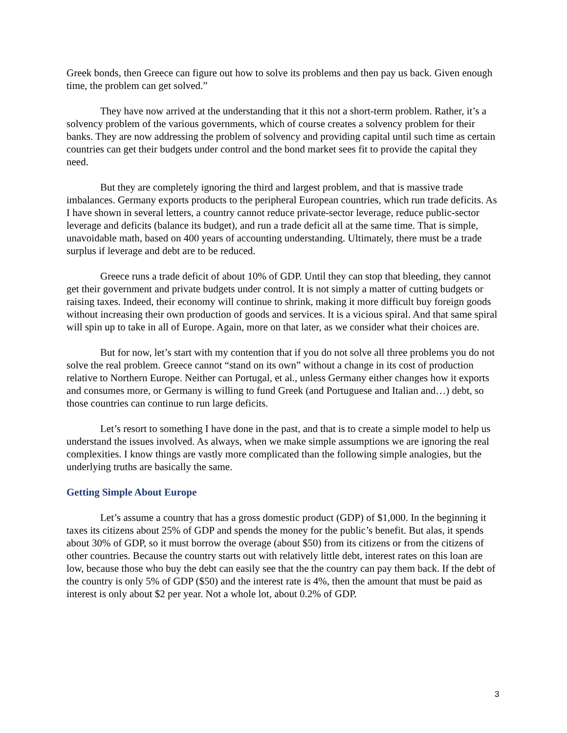Greek bonds, then Greece can figure out how to solve its problems and then pay us back. Given enough time, the problem can get solved.”
They have now arrived at the understanding that it this not a short-term problem. Rather, it’s a solvency problem of the various governments, which of course creates a solvency problem for their banks. They are now addressing the problem of solvency and providing capital until such time as certain countries can get their budgets under control and the bond market sees fit to provide the capital they need.
But they are completely ignoring the third and largest problem, and that is massive trade imbalances. Germany exports products to the peripheral European countries, which run trade deficits. As I have shown in several letters, a country cannot reduce private-sector leverage, reduce public-sector leverage and deficits (balance its budget), and run a trade deficit all at the same time. That is simple, unavoidable math, based on 400 years of accounting understanding. Ultimately, there must be a trade surplus if leverage and debt are to be reduced.
Greece runs a trade deficit of about 10% of GDP. Until they can stop that bleeding, they cannot get their government and private budgets under control. It is not simply a matter of cutting budgets or raising taxes. Indeed, their economy will continue to shrink, making it more difficult buy foreign goods without increasing their own production of goods and services. It is a vicious spiral. And that same spiral will spin up to take in all of Europe. Again, more on that later, as we consider what their choices are.
But for now, let’s start with my contention that if you do not solve all three problems you do not solve the real problem. Greece cannot “stand on its own” without a change in its cost of production relative to Northern Europe. Neither can Portugal, et al., unless Germany either changes how it exports and consumes more, or Germany is willing to fund Greek (and Portuguese and Italian and…) debt, so those countries can continue to run large deficits.
Let’s resort to something I have done in the past, and that is to create a simple model to help us understand the issues involved. As always, when we make simple assumptions we are ignoring the real complexities. I know things are vastly more complicated than the following simple analogies, but the underlying truths are basically the same.
Getting Simple About Europe
Let’s assume a country that has a gross domestic product (GDP) of $1,000. In the beginning it taxes its citizens about 25% of GDP and spends the money for the public’s benefit. But alas, it spends about 30% of GDP, so it must borrow the overage (about $50) from its citizens or from the citizens of other countries. Because the country starts out with relatively little debt, interest rates on this loan are low, because those who buy the debt can easily see that the the country can pay them back. If the debt of the country is only 5% of GDP ($50) and the interest rate is 4%, then the amount that must be paid as interest is only about $2 per year. Not a whole lot, about 0.2% of GDP.
3